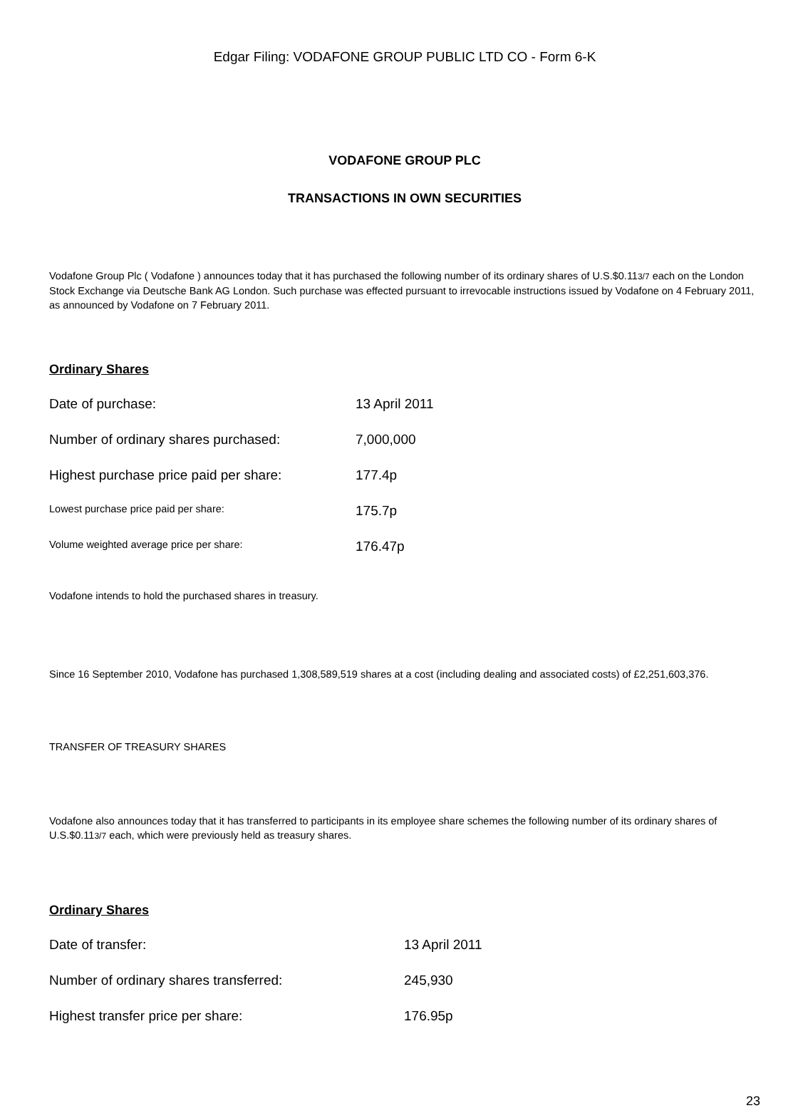Edgar Filing: VODAFONE GROUP PUBLIC LTD CO - Form 6-K
VODAFONE GROUP PLC
TRANSACTIONS IN OWN SECURITIES
Vodafone Group Plc ( Vodafone ) announces today that it has purchased the following number of its ordinary shares of U.S.$0.113/7 each on the London Stock Exchange via Deutsche Bank AG London. Such purchase was effected pursuant to irrevocable instructions issued by Vodafone on 4 February 2011, as announced by Vodafone on 7 February 2011.
Ordinary Shares
| Date of purchase: | 13 April 2011 |
| Number of ordinary shares purchased: | 7,000,000 |
| Highest purchase price paid per share: | 177.4p |
| Lowest purchase price paid per share: | 175.7p |
| Volume weighted average price per share: | 176.47p |
Vodafone intends to hold the purchased shares in treasury.
Since 16 September 2010, Vodafone has purchased 1,308,589,519 shares at a cost (including dealing and associated costs) of £2,251,603,376.
TRANSFER OF TREASURY SHARES
Vodafone also announces today that it has transferred to participants in its employee share schemes the following number of its ordinary shares of U.S.$0.113/7 each, which were previously held as treasury shares.
Ordinary Shares
| Date of transfer: | 13 April 2011 |
| Number of ordinary shares transferred: | 245,930 |
| Highest transfer price per share: | 176.95p |
23